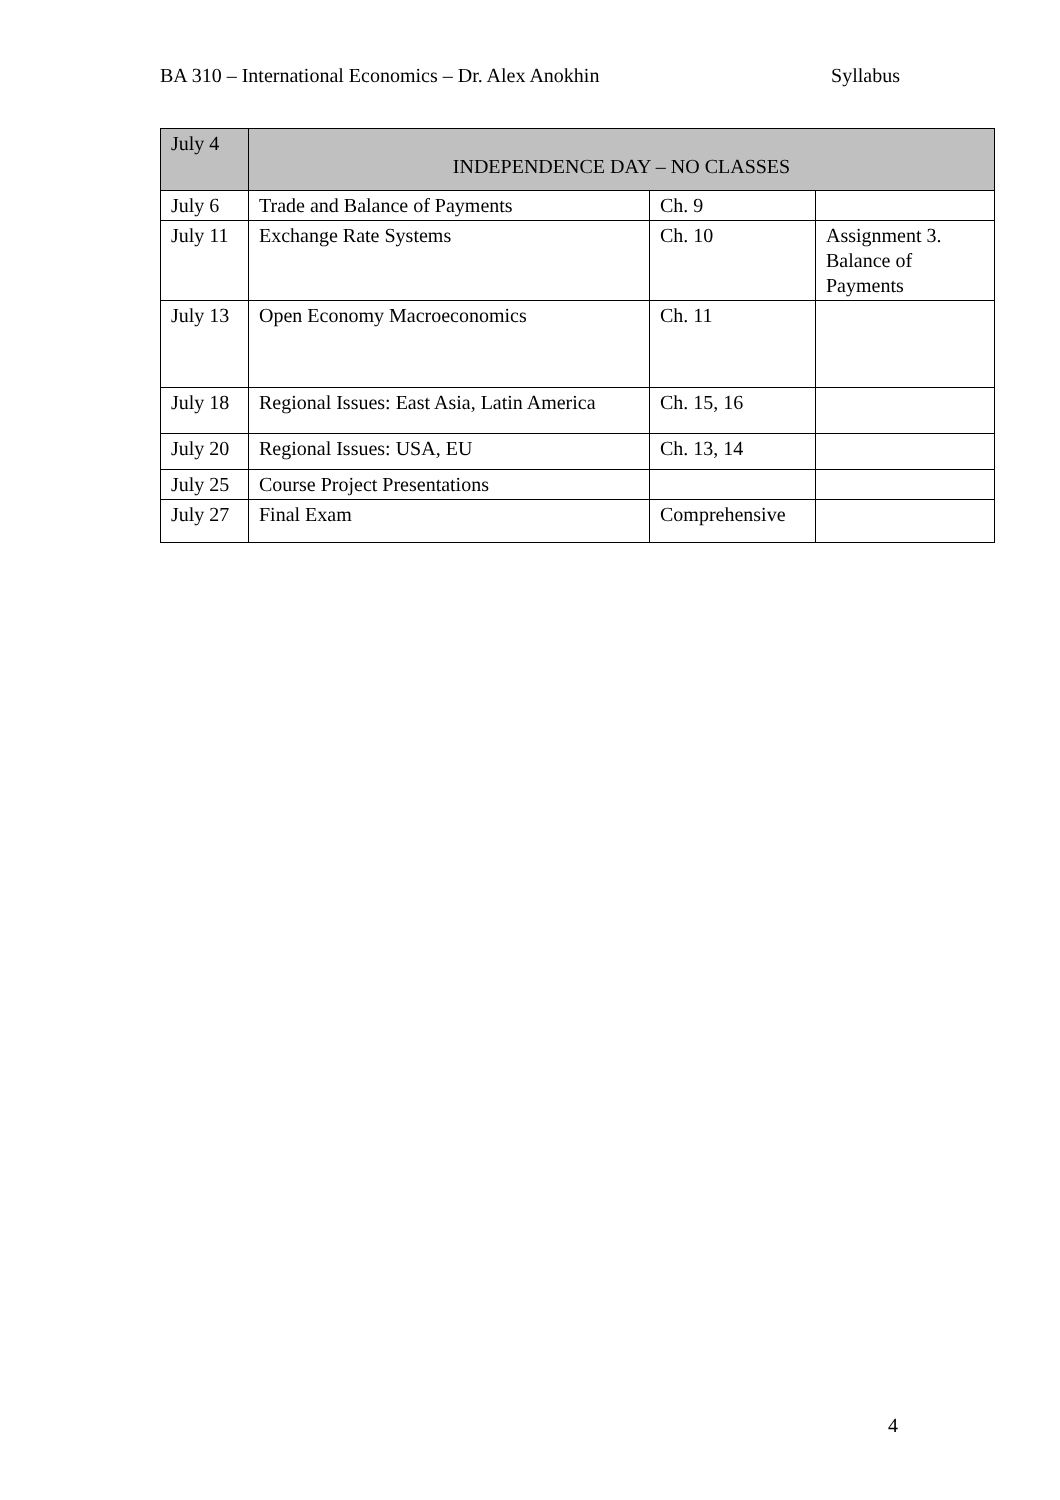BA 310 – International Economics – Dr. Alex Anokhin Syllabus
| July 4 | INDEPENDENCE DAY – NO CLASSES | | |
| July 6 | Trade and Balance of Payments | Ch. 9 | |
| July 11 | Exchange Rate Systems | Ch. 10 | Assignment 3. Balance of Payments |
| July 13 | Open Economy Macroeconomics | Ch. 11 | |
| July 18 | Regional Issues: East Asia, Latin America | Ch. 15, 16 | |
| July 20 | Regional Issues: USA, EU | Ch. 13, 14 | |
| July 25 | Course Project Presentations | | |
| July 27 | Final Exam | Comprehensive | |
4